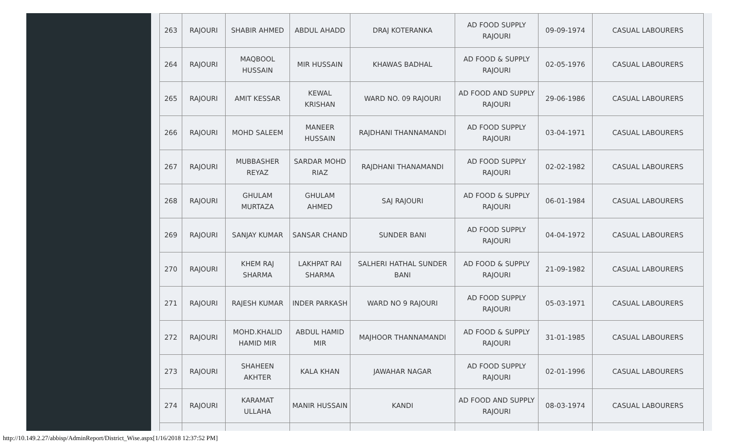| 263 | RAJOURI | SHABIR AHMED | ABDUL AHADD | DRAJ KOTERANKA | AD FOOD SUPPLY RAJOURI | 09-09-1974 | CASUAL LABOURERS |
| 264 | RAJOURI | MAQBOOL HUSSAIN | MIR HUSSAIN | KHAWAS BADHAL | AD FOOD & SUPPLY RAJOURI | 02-05-1976 | CASUAL LABOURERS |
| 265 | RAJOURI | AMIT KESSAR | KEWAL KRISHAN | WARD NO. 09 RAJOURI | AD FOOD AND SUPPLY RAJOURI | 29-06-1986 | CASUAL LABOURERS |
| 266 | RAJOURI | MOHD SALEEM | MANEER HUSSAIN | RAJDHANI THANNAMANDI | AD FOOD SUPPLY RAJOURI | 03-04-1971 | CASUAL LABOURERS |
| 267 | RAJOURI | MUBBASHER REYAZ | SARDAR MOHD RIAZ | RAJDHANI THANAMANDI | AD FOOD SUPPLY RAJOURI | 02-02-1982 | CASUAL LABOURERS |
| 268 | RAJOURI | GHULAM MURTAZA | GHULAM AHMED | SAJ RAJOURI | AD FOOD & SUPPLY RAJOURI | 06-01-1984 | CASUAL LABOURERS |
| 269 | RAJOURI | SANJAY KUMAR | SANSAR CHAND | SUNDER BANI | AD FOOD SUPPLY RAJOURI | 04-04-1972 | CASUAL LABOURERS |
| 270 | RAJOURI | KHEM RAJ SHARMA | LAKHPAT RAI SHARMA | SALHERI HATHAL SUNDER BANI | AD FOOD & SUPPLY RAJOURI | 21-09-1982 | CASUAL LABOURERS |
| 271 | RAJOURI | RAJESH KUMAR | INDER PARKASH | WARD NO 9 RAJOURI | AD FOOD SUPPLY RAJOURI | 05-03-1971 | CASUAL LABOURERS |
| 272 | RAJOURI | MOHD.KHALID HAMID MIR | ABDUL HAMID MIR | MAJHOOR THANNAMANDI | AD FOOD & SUPPLY RAJOURI | 31-01-1985 | CASUAL LABOURERS |
| 273 | RAJOURI | SHAHEEN AKHTER | KALA KHAN | JAWAHAR NAGAR | AD FOOD SUPPLY RAJOURI | 02-01-1996 | CASUAL LABOURERS |
| 274 | RAJOURI | KARAMAT ULLAHA | MANIR HUSSAIN | KANDI | AD FOOD AND SUPPLY RAJOURI | 08-03-1974 | CASUAL LABOURERS |
http://10.149.2.27/abbisp/AdminReport/District_Wise.aspx[1/16/2018 12:37:52 PM]